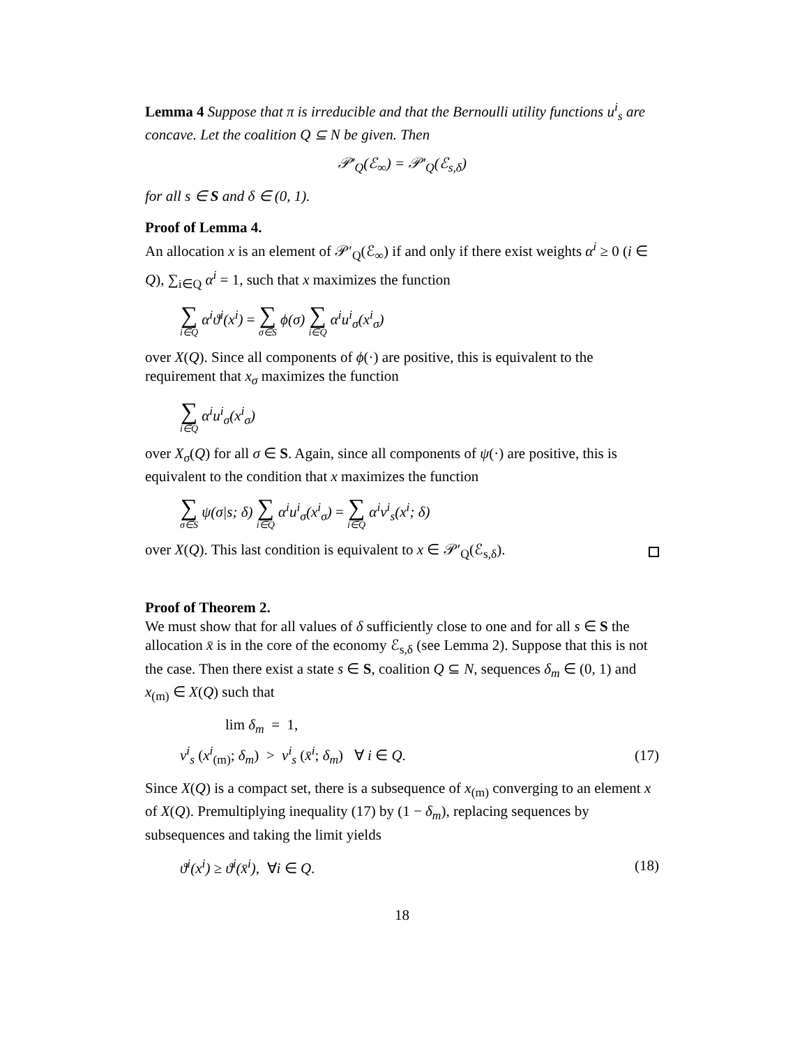Lemma 4 Suppose that π is irreducible and that the Bernoulli utility functions u<sup>i</sup><sub>s</sub> are concave. Let the coalition Q ⊆ N be given. Then
𝒫′<sub>Q</sub>(ℰ<sub>∞</sub>) = 𝒫′<sub>Q</sub>(ℰ<sub>s,δ</sub>)
for all s ∈ S and δ ∈ (0, 1).
Proof of Lemma 4.
An allocation x is an element of 𝒫′<sub>Q</sub>(ℰ<sub>∞</sub>) if and only if there exist weights α<sup>i</sup> ≥ 0 (i ∈ Q), ∑<sub>i∈Q</sub> α<sup>i</sup> = 1, such that x maximizes the function
∑ i∈Q α<sup>i</sup>ϑ<sup>i</sup>(x<sup>i</sup>) = ∑ σ∈S ϕ(σ) ∑ i∈Q α<sup>i</sup>u<sup>i</sup><sub>σ</sub>(x<sup>i</sup><sub>σ</sub>)
over X(Q). Since all components of ϕ(·) are positive, this is equivalent to the requirement that x<sub>σ</sub> maximizes the function
∑ i∈Q α<sup>i</sup>u<sup>i</sup><sub>σ</sub>(x<sup>i</sup><sub>σ</sub>)
over X<sub>σ</sub>(Q) for all σ ∈ S. Again, since all components of ψ(·) are positive, this is equivalent to the condition that x maximizes the function
∑ σ∈S ψ(σ|s; δ) ∑ i∈Q α<sup>i</sup>u<sup>i</sup><sub>σ</sub>(x<sup>i</sup><sub>σ</sub>) = ∑ i∈Q α<sup>i</sup>v<sup>i</sup><sub>s</sub>(x<sup>i</sup>; δ)
over X(Q). This last condition is equivalent to x ∈ 𝒫′<sub>Q</sub>(ℰ<sub>s,δ</sub>).
Proof of Theorem 2.
We must show that for all values of δ sufficiently close to one and for all s ∈ S the allocation x̄ is in the core of the economy ℰ<sub>s,δ</sub> (see Lemma 2). Suppose that this is not the case. Then there exist a state s ∈ S, coalition Q ⊆ N, sequences δ<sub>m</sub> ∈ (0, 1) and x<sub>(m)</sub> ∈ X(Q) such that
lim δ<sub>m</sub> = 1,
v<sup>i</sup><sub>s</sub> (x<sup>i</sup><sub>(m)</sub>; δ<sub>m</sub>) > v<sup>i</sup><sub>s</sub> (x̄<sup>i</sup>; δ<sub>m</sub>) ∀ i ∈ Q. (17)
Since X(Q) is a compact set, there is a subsequence of x<sub>(m)</sub> converging to an element x of X(Q). Premultiplying inequality (17) by (1 − δ<sub>m</sub>), replacing sequences by subsequences and taking the limit yields
ϑ<sup>i</sup>(x<sup>i</sup>) ≥ ϑ<sup>i</sup>(x̄<sup>i</sup>), ∀i ∈ Q. (18)
18